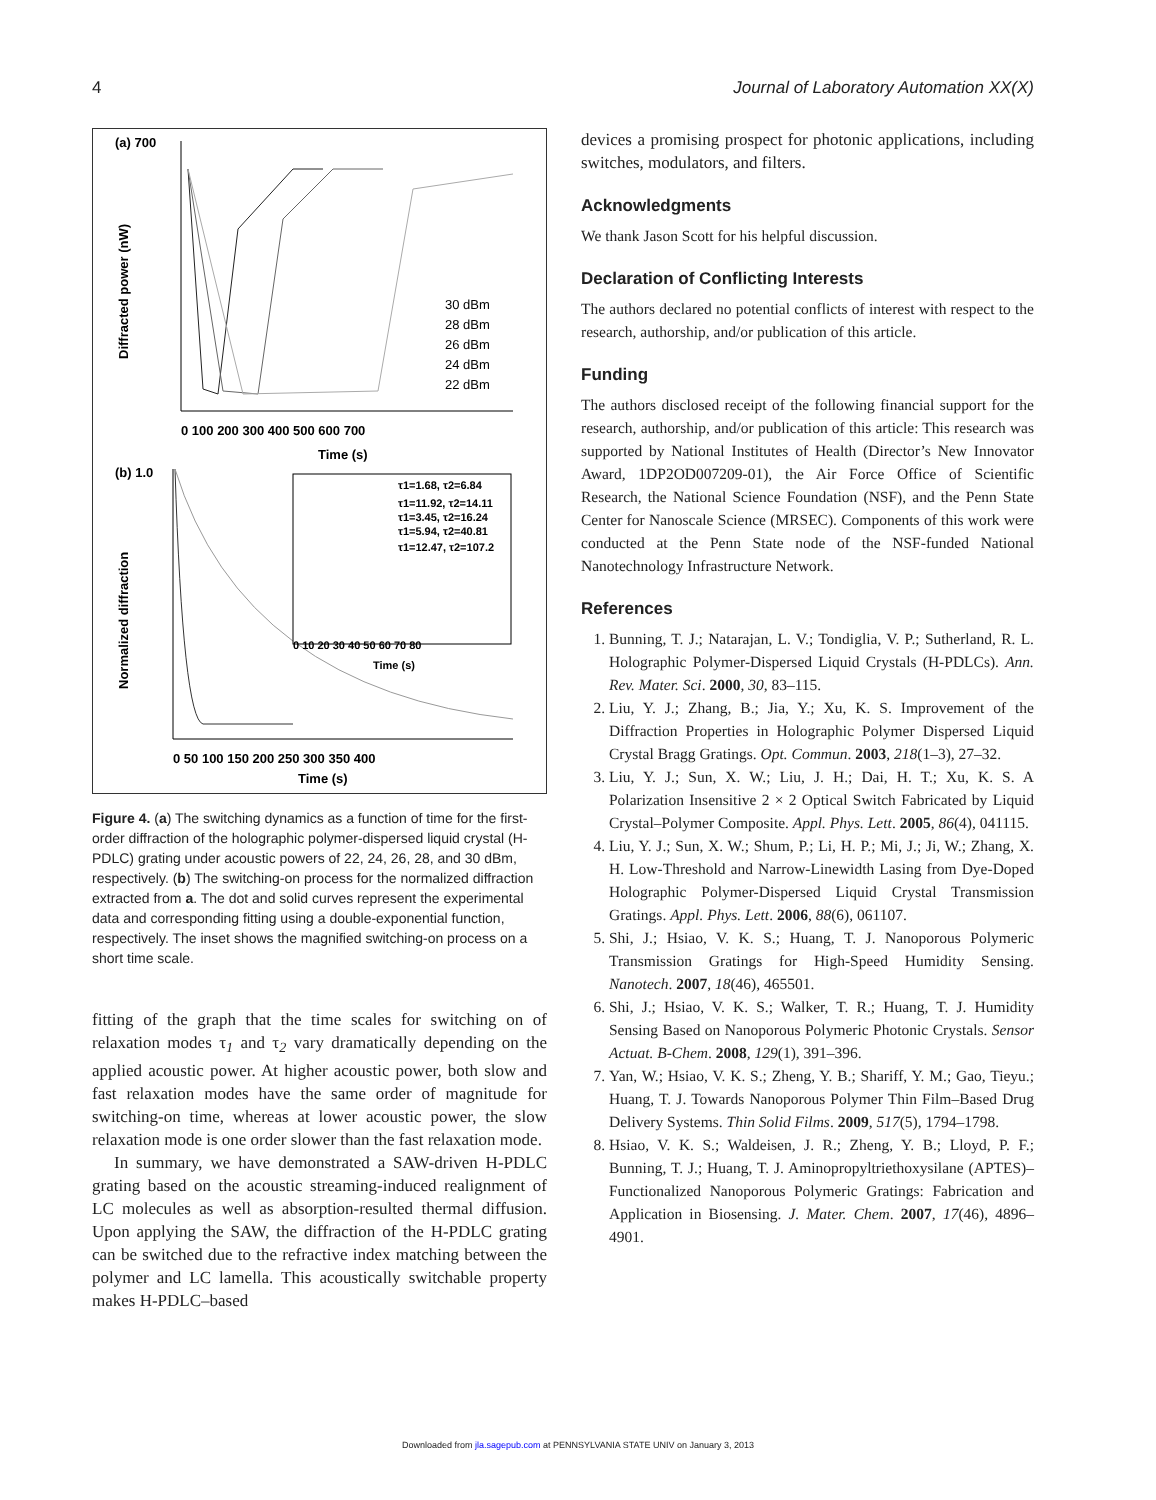4 Journal of Laboratory Automation XX(X)
(a) 700
0 100 200 300 400 500 600 700
Time (s)
Diffracted power (nW)
30 dBm
28 dBm
26 dBm
24 dBm
22 dBm
(b) 1.0
0 50 100 150 200 250 300 350 400
Time (s)
Normalized diffraction
τ1=1.68, τ2=6.84
τ1=11.92, τ2=14.11
τ1=3.45, τ2=16.24
τ1=5.94, τ2=40.81
τ1=12.47, τ2=107.2
Time (s)
0 10 20 30 40 50 60 70 80
Figure 4. (a) The switching dynamics as a function of time for the first-order diffraction of the holographic polymer-dispersed liquid crystal (H-PDLC) grating under acoustic powers of 22, 24, 26, 28, and 30 dBm, respectively. (b) The switching-on process for the normalized diffraction extracted from a. The dot and solid curves represent the experimental data and corresponding fitting using a double-exponential function, respectively. The inset shows the magnified switching-on process on a short time scale.
fitting of the graph that the time scales for switching on of relaxation modes τ<sub>1</sub> and τ<sub>2</sub> vary dramatically depending on the applied acoustic power. At higher acoustic power, both slow and fast relaxation modes have the same order of magnitude for switching-on time, whereas at lower acoustic power, the slow relaxation mode is one order slower than the fast relaxation mode.
In summary, we have demonstrated a SAW-driven H-PDLC grating based on the acoustic streaming-induced realignment of LC molecules as well as absorption-resulted thermal diffusion. Upon applying the SAW, the diffraction of the H-PDLC grating can be switched due to the refractive index matching between the polymer and LC lamella. This acoustically switchable property makes H-PDLC–based
devices a promising prospect for photonic applications, including switches, modulators, and filters.
Acknowledgments
We thank Jason Scott for his helpful discussion.
Declaration of Conflicting Interests
The authors declared no potential conflicts of interest with respect to the research, authorship, and/or publication of this article.
Funding
The authors disclosed receipt of the following financial support for the research, authorship, and/or publication of this article: This research was supported by National Institutes of Health (Director’s New Innovator Award, 1DP2OD007209-01), the Air Force Office of Scientific Research, the National Science Foundation (NSF), and the Penn State Center for Nanoscale Science (MRSEC). Components of this work were conducted at the Penn State node of the NSF-funded National Nanotechnology Infrastructure Network.
References
1. Bunning, T. J.; Natarajan, L. V.; Tondiglia, V. P.; Sutherland, R. L. Holographic Polymer-Dispersed Liquid Crystals (H-PDLCs). Ann. Rev. Mater. Sci. 2000, 30, 83–115.
2. Liu, Y. J.; Zhang, B.; Jia, Y.; Xu, K. S. Improvement of the Diffraction Properties in Holographic Polymer Dispersed Liquid Crystal Bragg Gratings. Opt. Commun. 2003, 218(1–3), 27–32.
3. Liu, Y. J.; Sun, X. W.; Liu, J. H.; Dai, H. T.; Xu, K. S. A Polarization Insensitive 2 × 2 Optical Switch Fabricated by Liquid Crystal–Polymer Composite. Appl. Phys. Lett. 2005, 86(4), 041115.
4. Liu, Y. J.; Sun, X. W.; Shum, P.; Li, H. P.; Mi, J.; Ji, W.; Zhang, X. H. Low-Threshold and Narrow-Linewidth Lasing from Dye-Doped Holographic Polymer-Dispersed Liquid Crystal Transmission Gratings. Appl. Phys. Lett. 2006, 88(6), 061107.
5. Shi, J.; Hsiao, V. K. S.; Huang, T. J. Nanoporous Polymeric Transmission Gratings for High-Speed Humidity Sensing. Nanotech. 2007, 18(46), 465501.
6. Shi, J.; Hsiao, V. K. S.; Walker, T. R.; Huang, T. J. Humidity Sensing Based on Nanoporous Polymeric Photonic Crystals. Sensor Actuat. B-Chem. 2008, 129(1), 391–396.
7. Yan, W.; Hsiao, V. K. S.; Zheng, Y. B.; Shariff, Y. M.; Gao, Tieyu.; Huang, T. J. Towards Nanoporous Polymer Thin Film–Based Drug Delivery Systems. Thin Solid Films. 2009, 517(5), 1794–1798.
8. Hsiao, V. K. S.; Waldeisen, J. R.; Zheng, Y. B.; Lloyd, P. F.; Bunning, T. J.; Huang, T. J. Aminopropyltriethoxysilane (APTES)–Functionalized Nanoporous Polymeric Gratings: Fabrication and Application in Biosensing. J. Mater. Chem. 2007, 17(46), 4896–4901.
Downloaded from jla.sagepub.com at PENNSYLVANIA STATE UNIV on January 3, 2013